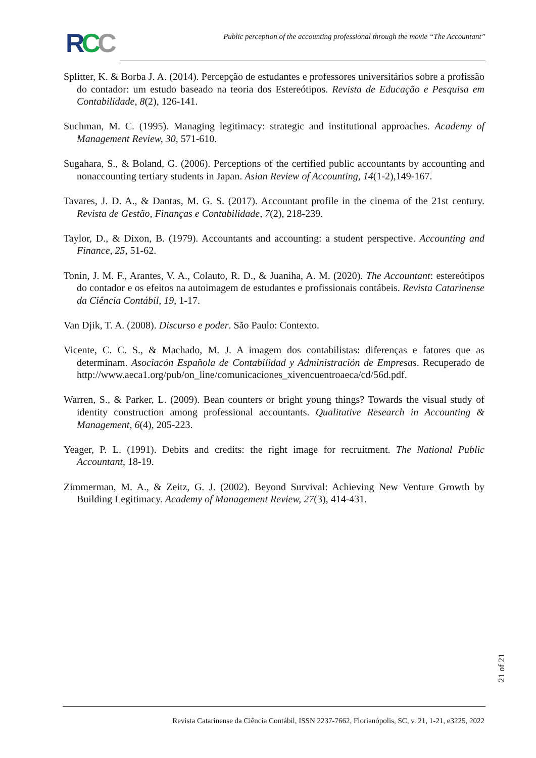RCC
Public perception of the accounting professional through the movie “The Accountant”
Splitter, K. & Borba J. A. (2014). Percepção de estudantes e professores universitários sobre a profissão do contador: um estudo baseado na teoria dos Estereótipos. Revista de Educação e Pesquisa em Contabilidade, 8(2), 126-141.
Suchman, M. C. (1995). Managing legitimacy: strategic and institutional approaches. Academy of Management Review, 30, 571-610.
Sugahara, S., & Boland, G. (2006). Perceptions of the certified public accountants by accounting and nonaccounting tertiary students in Japan. Asian Review of Accounting, 14(1-2),149-167.
Tavares, J. D. A., & Dantas, M. G. S. (2017). Accountant profile in the cinema of the 21st century. Revista de Gestão, Finanças e Contabilidade, 7(2), 218-239.
Taylor, D., & Dixon, B. (1979). Accountants and accounting: a student perspective. Accounting and Finance, 25, 51-62.
Tonin, J. M. F., Arantes, V. A., Colauto, R. D., & Juaniha, A. M. (2020). The Accountant: estereótipos do contador e os efeitos na autoimagem de estudantes e profissionais contábeis. Revista Catarinense da Ciência Contábil, 19, 1-17.
Van Djik, T. A. (2008). Discurso e poder. São Paulo: Contexto.
Vicente, C. C. S., & Machado, M. J. A imagem dos contabilistas: diferenças e fatores que as determinam. Asociacón Española de Contabilidad y Administración de Empresas. Recuperado de http://www.aeca1.org/pub/on_line/comunicaciones_xivencuentroaeca/cd/56d.pdf.
Warren, S., & Parker, L. (2009). Bean counters or bright young things? Towards the visual study of identity construction among professional accountants. Qualitative Research in Accounting & Management, 6(4), 205-223.
Yeager, P. L. (1991). Debits and credits: the right image for recruitment. The National Public Accountant, 18-19.
Zimmerman, M. A., & Zeitz, G. J. (2002). Beyond Survival: Achieving New Venture Growth by Building Legitimacy. Academy of Management Review, 27(3), 414-431.
21 of 21
Revista Catarinense da Ciência Contábil, ISSN 2237-7662, Florianópolis, SC, v. 21, 1-21, e3225, 2022